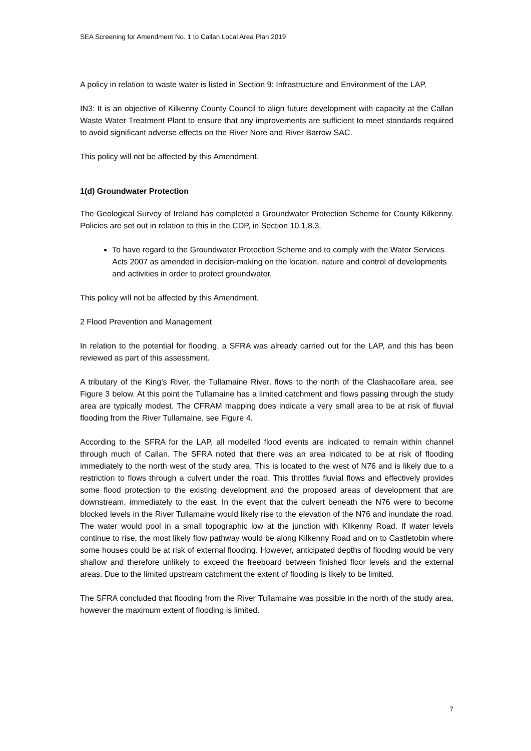SEA Screening for Amendment No. 1 to Callan Local Area Plan 2019
A policy in relation to waste water is listed in Section 9: Infrastructure and Environment of the LAP.
IN3: It is an objective of Kilkenny County Council to align future development with capacity at the Callan Waste Water Treatment Plant to ensure that any improvements are sufficient to meet standards required to avoid significant adverse effects on the River Nore and River Barrow SAC.
This policy will not be affected by this Amendment.
1(d) Groundwater Protection
The Geological Survey of Ireland has completed a Groundwater Protection Scheme for County Kilkenny. Policies are set out in relation to this in the CDP, in Section 10.1.8.3.
To have regard to the Groundwater Protection Scheme and to comply with the Water Services Acts 2007 as amended in decision-making on the location, nature and control of developments and activities in order to protect groundwater.
This policy will not be affected by this Amendment.
2 Flood Prevention and Management
In relation to the potential for flooding, a SFRA was already carried out for the LAP, and this has been reviewed as part of this assessment.
A tributary of the King’s River, the Tullamaine River, flows to the north of the Clashacollare area, see Figure 3 below. At this point the Tullamaine has a limited catchment and flows passing through the study area are typically modest. The CFRAM mapping does indicate a very small area to be at risk of fluvial flooding from the River Tullamaine, see Figure 4.
According to the SFRA for the LAP, all modelled flood events are indicated to remain within channel through much of Callan. The SFRA noted that there was an area indicated to be at risk of flooding immediately to the north west of the study area. This is located to the west of N76 and is likely due to a restriction to flows through a culvert under the road. This throttles fluvial flows and effectively provides some flood protection to the existing development and the proposed areas of development that are downstream, immediately to the east. In the event that the culvert beneath the N76 were to become blocked levels in the River Tullamaine would likely rise to the elevation of the N76 and inundate the road. The water would pool in a small topographic low at the junction with Kilkenny Road. If water levels continue to rise, the most likely flow pathway would be along Kilkenny Road and on to Castletobin where some houses could be at risk of external flooding. However, anticipated depths of flooding would be very shallow and therefore unlikely to exceed the freeboard between finished floor levels and the external areas. Due to the limited upstream catchment the extent of flooding is likely to be limited.
The SFRA concluded that flooding from the River Tullamaine was possible in the north of the study area, however the maximum extent of flooding is limited.
7